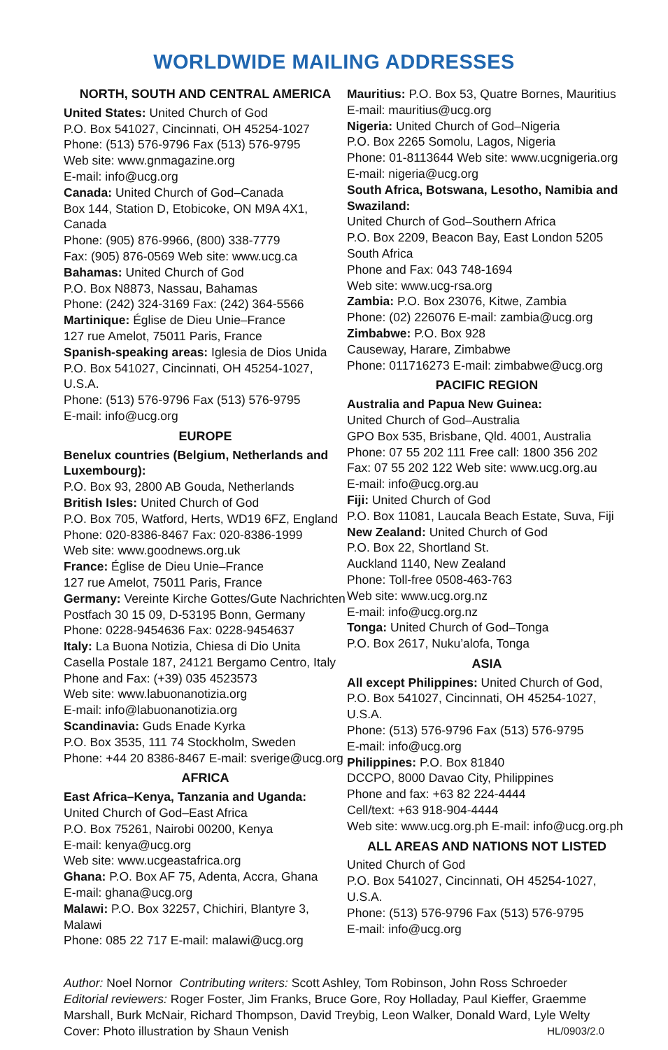WORLDWIDE MAILING ADDRESSES
NORTH, SOUTH AND CENTRAL AMERICA
United States: United Church of God
P.O. Box 541027, Cincinnati, OH 45254-1027
Phone: (513) 576-9796 Fax (513) 576-9795
Web site: www.gnmagazine.org
E-mail: info@ucg.org
Canada: United Church of God–Canada
Box 144, Station D, Etobicoke, ON M9A 4X1, Canada
Phone: (905) 876-9966, (800) 338-7779
Fax: (905) 876-0569 Web site: www.ucg.ca
Bahamas: United Church of God
P.O. Box N8873, Nassau, Bahamas
Phone: (242) 324-3169 Fax: (242) 364-5566
Martinique: Église de Dieu Unie–France
127 rue Amelot, 75011 Paris, France
Spanish-speaking areas: Iglesia de Dios Unida
P.O. Box 541027, Cincinnati, OH 45254-1027, U.S.A.
Phone: (513) 576-9796 Fax (513) 576-9795
E-mail: info@ucg.org
EUROPE
Benelux countries (Belgium, Netherlands and Luxembourg):
P.O. Box 93, 2800 AB Gouda, Netherlands
British Isles: United Church of God
P.O. Box 705, Watford, Herts, WD19 6FZ, England
Phone: 020-8386-8467 Fax: 020-8386-1999
Web site: www.goodnews.org.uk
France: Église de Dieu Unie–France
127 rue Amelot, 75011 Paris, France
Germany: Vereinte Kirche Gottes/Gute Nachrichten
Postfach 30 15 09, D-53195 Bonn, Germany
Phone: 0228-9454636 Fax: 0228-9454637
Italy: La Buona Notizia, Chiesa di Dio Unita
Casella Postale 187, 24121 Bergamo Centro, Italy
Phone and Fax: (+39) 035 4523573
Web site: www.labuonanotizia.org
E-mail: info@labuonanotizia.org
Scandinavia: Guds Enade Kyrka
P.O. Box 3535, 111 74 Stockholm, Sweden
Phone: +44 20 8386-8467 E-mail: sverige@ucg.org
AFRICA
East Africa–Kenya, Tanzania and Uganda:
United Church of God–East Africa
P.O. Box 75261, Nairobi 00200, Kenya
E-mail: kenya@ucg.org
Web site: www.ucgeastafrica.org
Ghana: P.O. Box AF 75, Adenta, Accra, Ghana
E-mail: ghana@ucg.org
Malawi: P.O. Box 32257, Chichiri, Blantyre 3, Malawi
Phone: 085 22 717 E-mail: malawi@ucg.org
Mauritius: P.O. Box 53, Quatre Bornes, Mauritius
E-mail: mauritius@ucg.org
Nigeria: United Church of God–Nigeria
P.O. Box 2265 Somolu, Lagos, Nigeria
Phone: 01-8113644 Web site: www.ucgnigeria.org
E-mail: nigeria@ucg.org
South Africa, Botswana, Lesotho, Namibia and Swaziland:
United Church of God–Southern Africa
P.O. Box 2209, Beacon Bay, East London 5205
South Africa
Phone and Fax: 043 748-1694
Web site: www.ucg-rsa.org
Zambia: P.O. Box 23076, Kitwe, Zambia
Phone: (02) 226076 E-mail: zambia@ucg.org
Zimbabwe: P.O. Box 928
Causeway, Harare, Zimbabwe
Phone: 011716273 E-mail: zimbabwe@ucg.org
PACIFIC REGION
Australia and Papua New Guinea:
United Church of God–Australia
GPO Box 535, Brisbane, Qld. 4001, Australia
Phone: 07 55 202 111 Free call: 1800 356 202
Fax: 07 55 202 122 Web site: www.ucg.org.au
E-mail: info@ucg.org.au
Fiji: United Church of God
P.O. Box 11081, Laucala Beach Estate, Suva, Fiji
New Zealand: United Church of God
P.O. Box 22, Shortland St.
Auckland 1140, New Zealand
Phone: Toll-free 0508-463-763
Web site: www.ucg.org.nz
E-mail: info@ucg.org.nz
Tonga: United Church of God–Tonga
P.O. Box 2617, Nuku’alofa, Tonga
ASIA
All except Philippines: United Church of God,
P.O. Box 541027, Cincinnati, OH 45254-1027, U.S.A.
Phone: (513) 576-9796 Fax (513) 576-9795
E-mail: info@ucg.org
Philippines: P.O. Box 81840
DCCPO, 8000 Davao City, Philippines
Phone and fax: +63 82 224-4444
Cell/text: +63 918-904-4444
Web site: www.ucg.org.ph E-mail: info@ucg.org.ph
ALL AREAS AND NATIONS NOT LISTED
United Church of God
P.O. Box 541027, Cincinnati, OH 45254-1027, U.S.A.
Phone: (513) 576-9796 Fax (513) 576-9795
E-mail: info@ucg.org
Author: Noel Nornor Contributing writers: Scott Ashley, Tom Robinson, John Ross Schroeder
Editorial reviewers: Roger Foster, Jim Franks, Bruce Gore, Roy Holladay, Paul Kieffer, Graemme Marshall, Burk McNair, Richard Thompson, David Treybig, Leon Walker, Donald Ward, Lyle Welty
Cover: Photo illustration by Shaun Venish HL/0903/2.0